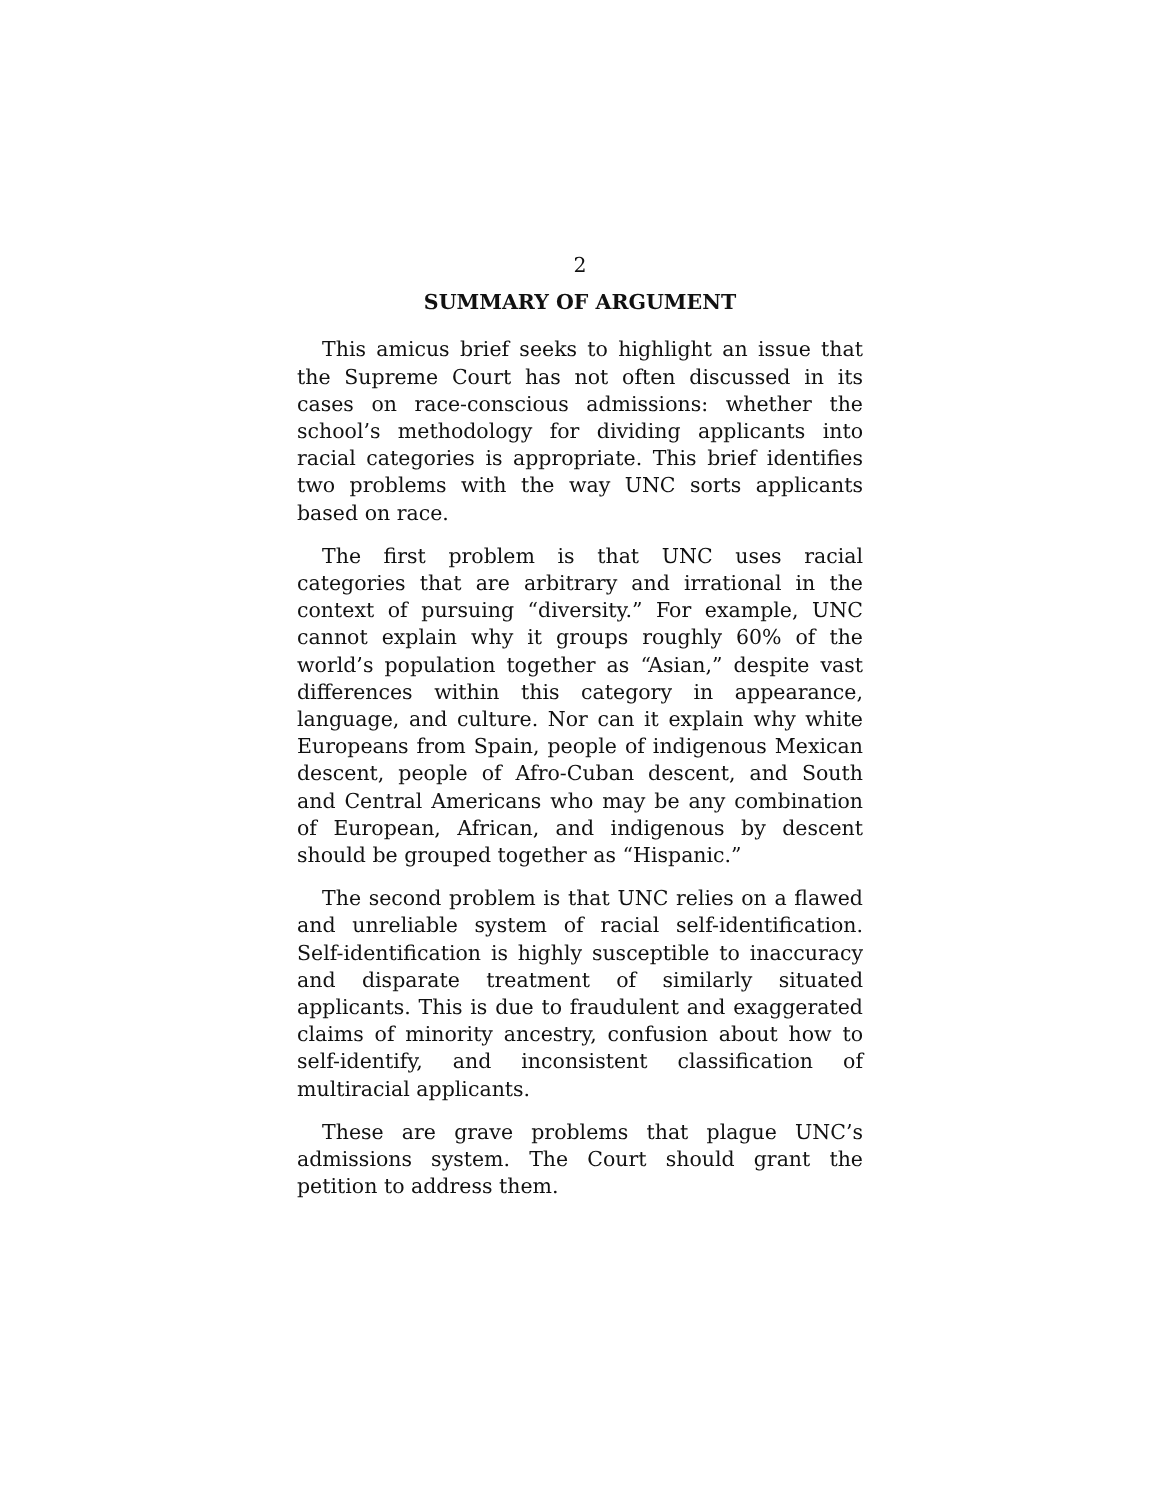2
SUMMARY OF ARGUMENT
This amicus brief seeks to highlight an issue that the Supreme Court has not often discussed in its cases on race-conscious admissions: whether the school’s methodology for dividing applicants into racial categories is appropriate. This brief identifies two problems with the way UNC sorts applicants based on race.
The first problem is that UNC uses racial categories that are arbitrary and irrational in the context of pursuing “diversity.” For example, UNC cannot explain why it groups roughly 60% of the world’s population together as “Asian,” despite vast differences within this category in appearance, language, and culture. Nor can it explain why white Europeans from Spain, people of indigenous Mexican descent, people of Afro-Cuban descent, and South and Central Americans who may be any combination of European, African, and indigenous by descent should be grouped together as “Hispanic.”
The second problem is that UNC relies on a flawed and unreliable system of racial self-identification. Self-identification is highly susceptible to inaccuracy and disparate treatment of similarly situated applicants. This is due to fraudulent and exaggerated claims of minority ancestry, confusion about how to self-identify, and inconsistent classification of multiracial applicants.
These are grave problems that plague UNC’s admissions system. The Court should grant the petition to address them.